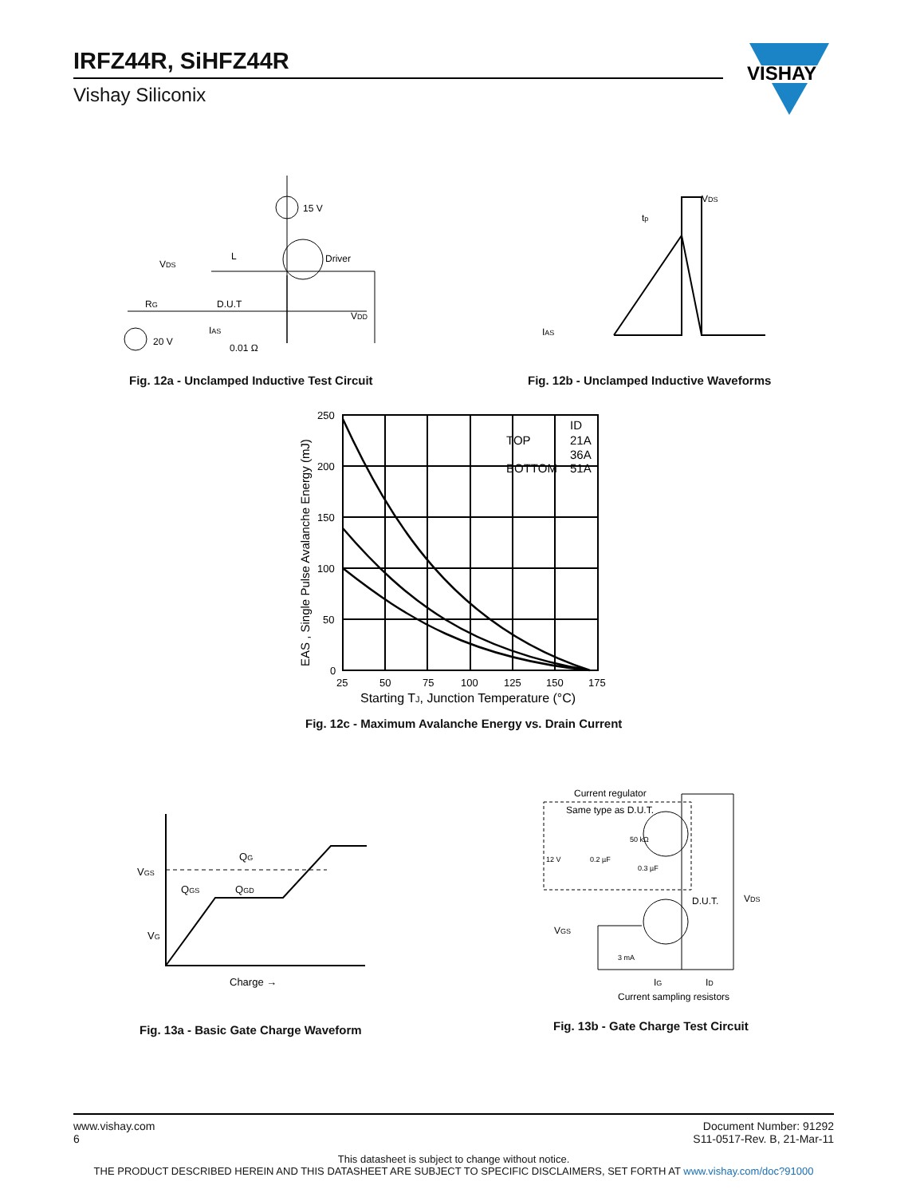IRFZ44R, SiHFZ44R
Vishay Siliconix
VISHAY
15 V
Driver
VDS
L
D.U.T
RG
20 V
IAS
0.01 Ω
VDD
Fig. 12a - Unclamped Inductive Test Circuit
VDS
tp
IAS
Fig. 12b - Unclamped Inductive Waveforms
250
200
150
100
50
0
25
50
75
100
125
150
175
Starting TJ, Junction Temperature (°C)
TOP
BOTTOM
ID
21A
36A
51A
EAS , Single Pulse Avalanche Energy (mJ)
Fig. 12c - Maximum Avalanche Energy vs. Drain Current
VGS
VG
QG
QGS
QGD
Charge →
Fig. 13a - Basic Gate Charge Waveform
Current regulator
Same type as D.U.T.
12 V
0.2 µF
50 kΩ
0.3 µF
D.U.T.
VDS
VGS
3 mA
IG
ID
Current sampling resistors
Fig. 13b - Gate Charge Test Circuit
www.vishay.com
6
Document Number: 91292
S11-0517-Rev. B, 21-Mar-11
This datasheet is subject to change without notice.
THE PRODUCT DESCRIBED HEREIN AND THIS DATASHEET ARE SUBJECT TO SPECIFIC DISCLAIMERS, SET FORTH AT www.vishay.com/doc?91000